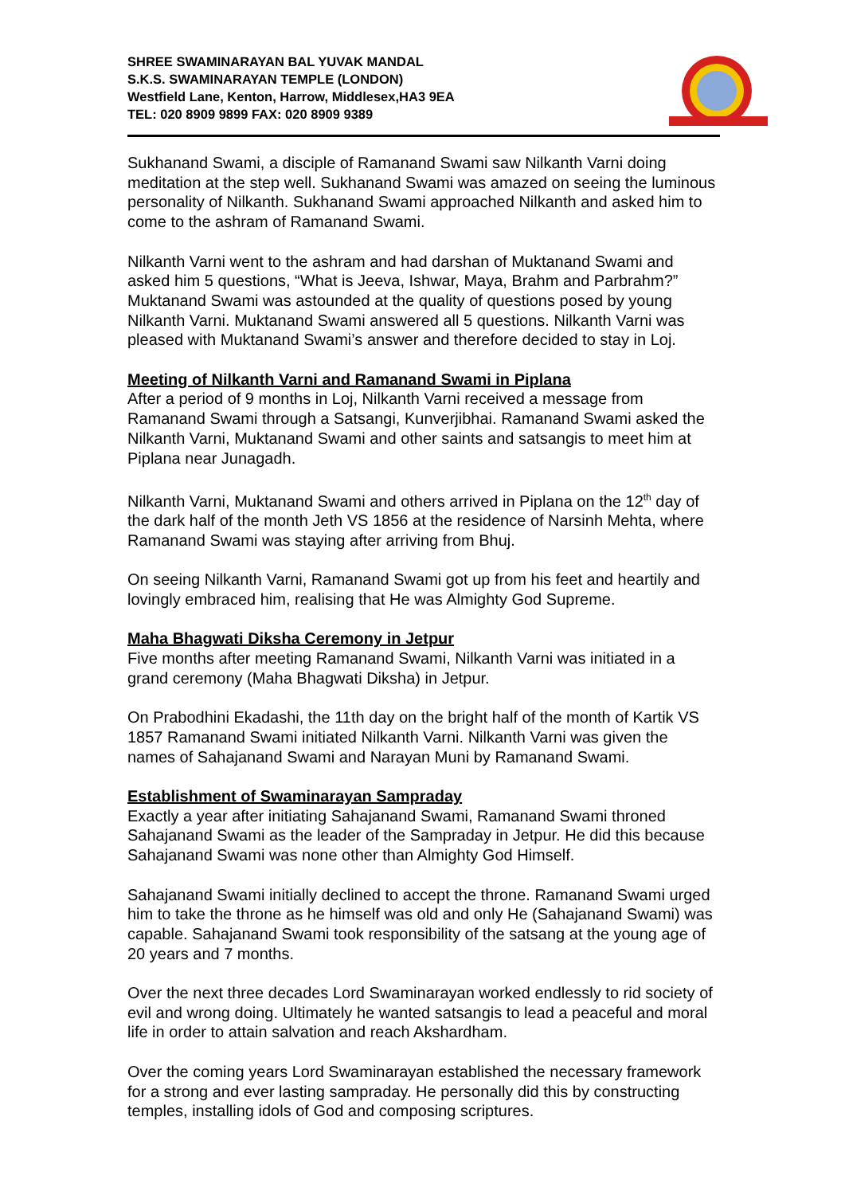SHREE SWAMINARAYAN BAL YUVAK MANDAL
S.K.S. SWAMINARAYAN TEMPLE (LONDON)
Westfield Lane, Kenton, Harrow, Middlesex,HA3 9EA
TEL: 020 8909 9899 FAX: 020 8909 9389
Sukhanand Swami, a disciple of Ramanand Swami saw Nilkanth Varni doing meditation at the step well. Sukhanand Swami was amazed on seeing the luminous personality of Nilkanth. Sukhanand Swami approached Nilkanth and asked him to come to the ashram of Ramanand Swami.
Nilkanth Varni went to the ashram and had darshan of Muktanand Swami and asked him 5 questions, “What is Jeeva, Ishwar, Maya, Brahm and Parbrahm?” Muktanand Swami was astounded at the quality of questions posed by young Nilkanth Varni. Muktanand Swami answered all 5 questions. Nilkanth Varni was pleased with Muktanand Swami’s answer and therefore decided to stay in Loj.
Meeting of Nilkanth Varni and Ramanand Swami in Piplana
After a period of 9 months in Loj, Nilkanth Varni received a message from Ramanand Swami through a Satsangi, Kunverjibhai. Ramanand Swami asked the Nilkanth Varni, Muktanand Swami and other saints and satsangis to meet him at Piplana near Junagadh.
Nilkanth Varni, Muktanand Swami and others arrived in Piplana on the 12<sup>th</sup> day of the dark half of the month Jeth VS 1856 at the residence of Narsinh Mehta, where Ramanand Swami was staying after arriving from Bhuj.
On seeing Nilkanth Varni, Ramanand Swami got up from his feet and heartily and lovingly embraced him, realising that He was Almighty God Supreme.
Maha Bhagwati Diksha Ceremony in Jetpur
Five months after meeting Ramanand Swami, Nilkanth Varni was initiated in a grand ceremony (Maha Bhagwati Diksha) in Jetpur.
On Prabodhini Ekadashi, the 11th day on the bright half of the month of Kartik VS 1857 Ramanand Swami initiated Nilkanth Varni. Nilkanth Varni was given the names of Sahajanand Swami and Narayan Muni by Ramanand Swami.
Establishment of Swaminarayan Sampraday
Exactly a year after initiating Sahajanand Swami, Ramanand Swami throned Sahajanand Swami as the leader of the Sampraday in Jetpur. He did this because Sahajanand Swami was none other than Almighty God Himself.
Sahajanand Swami initially declined to accept the throne. Ramanand Swami urged him to take the throne as he himself was old and only He (Sahajanand Swami) was capable. Sahajanand Swami took responsibility of the satsang at the young age of 20 years and 7 months.
Over the next three decades Lord Swaminarayan worked endlessly to rid society of evil and wrong doing. Ultimately he wanted satsangis to lead a peaceful and moral life in order to attain salvation and reach Akshardham.
Over the coming years Lord Swaminarayan established the necessary framework for a strong and ever lasting sampraday. He personally did this by constructing temples, installing idols of God and composing scriptures.